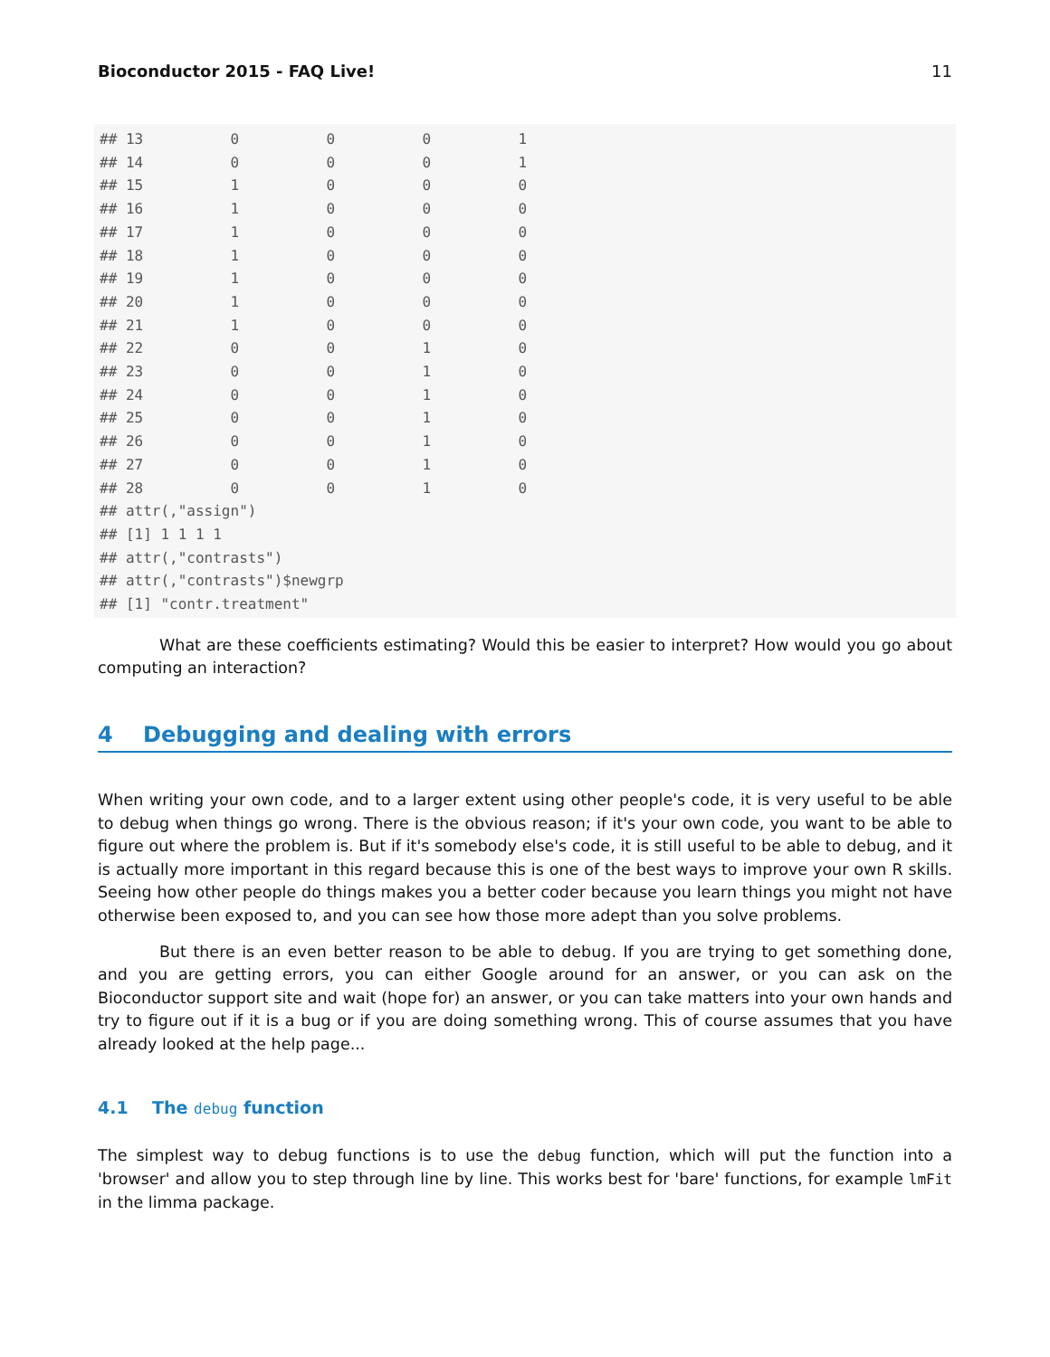Bioconductor 2015 - FAQ Live! 11
## 13          0          0          0          1
## 14          0          0          0          1
## 15          1          0          0          0
## 16          1          0          0          0
## 17          1          0          0          0
## 18          1          0          0          0
## 19          1          0          0          0
## 20          1          0          0          0
## 21          1          0          0          0
## 22          0          0          1          0
## 23          0          0          1          0
## 24          0          0          1          0
## 25          0          0          1          0
## 26          0          0          1          0
## 27          0          0          1          0
## 28          0          0          1          0
## attr(,"assign")
## [1] 1 1 1 1
## attr(,"contrasts")
## attr(,"contrasts")$newgrp
## [1] "contr.treatment"
What are these coefficients estimating? Would this be easier to interpret? How would you go about computing an interaction?
4 Debugging and dealing with errors
When writing your own code, and to a larger extent using other people's code, it is very useful to be able to debug when things go wrong. There is the obvious reason; if it's your own code, you want to be able to figure out where the problem is. But if it's somebody else's code, it is still useful to be able to debug, and it is actually more important in this regard because this is one of the best ways to improve your own R skills. Seeing how other people do things makes you a better coder because you learn things you might not have otherwise been exposed to, and you can see how those more adept than you solve problems.
But there is an even better reason to be able to debug. If you are trying to get something done, and you are getting errors, you can either Google around for an answer, or you can ask on the Bioconductor support site and wait (hope for) an answer, or you can take matters into your own hands and try to figure out if it is a bug or if you are doing something wrong. This of course assumes that you have already looked at the help page...
4.1 The debug function
The simplest way to debug functions is to use the debug function, which will put the function into a 'browser' and allow you to step through line by line. This works best for 'bare' functions, for example lmFit in the limma package.